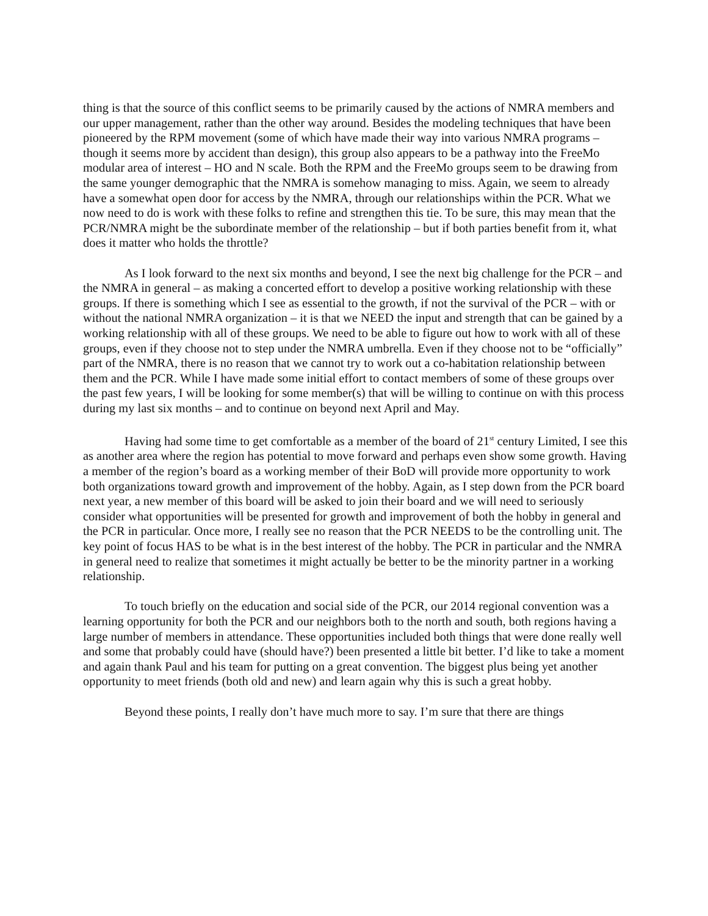thing is that the source of this conflict seems to be primarily caused by the actions of NMRA members and our upper management, rather than the other way around. Besides the modeling techniques that have been pioneered by the RPM movement (some of which have made their way into various NMRA programs – though it seems more by accident than design), this group also appears to be a pathway into the FreeMo modular area of interest – HO and N scale. Both the RPM and the FreeMo groups seem to be drawing from the same younger demographic that the NMRA is somehow managing to miss. Again, we seem to already have a somewhat open door for access by the NMRA, through our relationships within the PCR. What we now need to do is work with these folks to refine and strengthen this tie. To be sure, this may mean that the PCR/NMRA might be the subordinate member of the relationship – but if both parties benefit from it, what does it matter who holds the throttle?
As I look forward to the next six months and beyond, I see the next big challenge for the PCR – and the NMRA in general – as making a concerted effort to develop a positive working relationship with these groups. If there is something which I see as essential to the growth, if not the survival of the PCR – with or without the national NMRA organization – it is that we NEED the input and strength that can be gained by a working relationship with all of these groups. We need to be able to figure out how to work with all of these groups, even if they choose not to step under the NMRA umbrella. Even if they choose not to be “officially” part of the NMRA, there is no reason that we cannot try to work out a co-habitation relationship between them and the PCR. While I have made some initial effort to contact members of some of these groups over the past few years, I will be looking for some member(s) that will be willing to continue on with this process during my last six months – and to continue on beyond next April and May.
Having had some time to get comfortable as a member of the board of 21<sup>st</sup> century Limited, I see this as another area where the region has potential to move forward and perhaps even show some growth. Having a member of the region’s board as a working member of their BoD will provide more opportunity to work both organizations toward growth and improvement of the hobby. Again, as I step down from the PCR board next year, a new member of this board will be asked to join their board and we will need to seriously consider what opportunities will be presented for growth and improvement of both the hobby in general and the PCR in particular. Once more, I really see no reason that the PCR NEEDS to be the controlling unit. The key point of focus HAS to be what is in the best interest of the hobby. The PCR in particular and the NMRA in general need to realize that sometimes it might actually be better to be the minority partner in a working relationship.
To touch briefly on the education and social side of the PCR, our 2014 regional convention was a learning opportunity for both the PCR and our neighbors both to the north and south, both regions having a large number of members in attendance. These opportunities included both things that were done really well and some that probably could have (should have?) been presented a little bit better. I’d like to take a moment and again thank Paul and his team for putting on a great convention. The biggest plus being yet another opportunity to meet friends (both old and new) and learn again why this is such a great hobby.
Beyond these points, I really don’t have much more to say. I’m sure that there are things